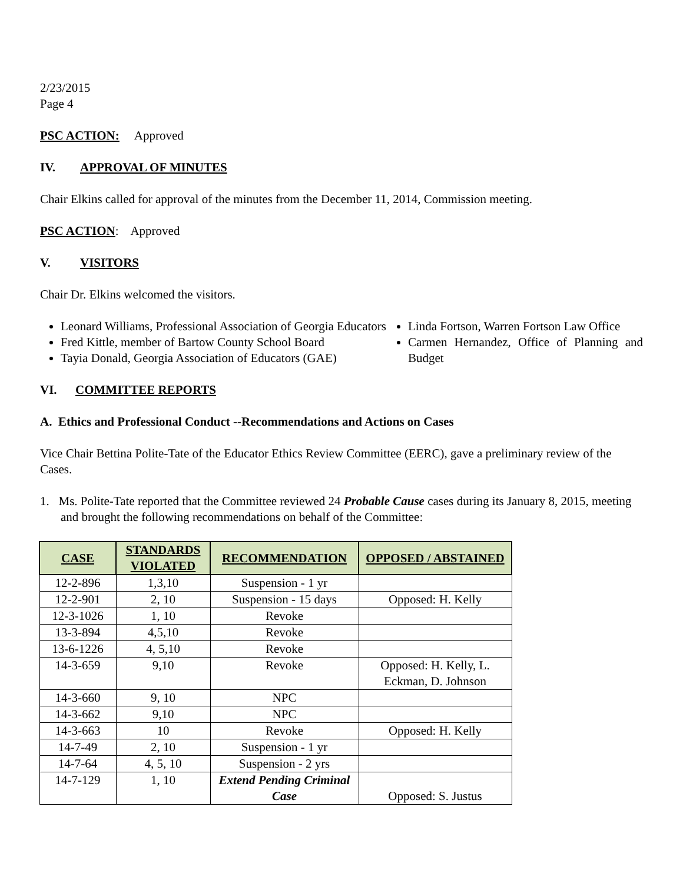2/23/2015
Page 4
PSC ACTION: Approved
IV. APPROVAL OF MINUTES
Chair Elkins called for approval of the minutes from the December 11, 2014, Commission meeting.
PSC ACTION: Approved
V. VISITORS
Chair Dr. Elkins welcomed the visitors.
Leonard Williams, Professional Association of Georgia Educators
Fred Kittle, member of Bartow County School Board
Tayia Donald, Georgia Association of Educators (GAE)
Linda Fortson, Warren Fortson Law Office
Carmen Hernandez, Office of Planning and Budget
VI. COMMITTEE REPORTS
A. Ethics and Professional Conduct --Recommendations and Actions on Cases
Vice Chair Bettina Polite-Tate of the Educator Ethics Review Committee (EERC), gave a preliminary review of the Cases.
1. Ms. Polite-Tate reported that the Committee reviewed 24 Probable Cause cases during its January 8, 2015, meeting and brought the following recommendations on behalf of the Committee:
| CASE | STANDARDS VIOLATED | RECOMMENDATION | OPPOSED / ABSTAINED |
| --- | --- | --- | --- |
| 12-2-896 | 1,3,10 | Suspension - 1 yr | |
| 12-2-901 | 2, 10 | Suspension - 15 days | Opposed: H. Kelly |
| 12-3-1026 | 1, 10 | Revoke | |
| 13-3-894 | 4,5,10 | Revoke | |
| 13-6-1226 | 4, 5,10 | Revoke | |
| 14-3-659 | 9,10 | Revoke | Opposed: H. Kelly, L. Eckman, D. Johnson |
| 14-3-660 | 9, 10 | NPC | |
| 14-3-662 | 9,10 | NPC | |
| 14-3-663 | 10 | Revoke | Opposed: H. Kelly |
| 14-7-49 | 2, 10 | Suspension - 1 yr | |
| 14-7-64 | 4, 5, 10 | Suspension - 2 yrs | |
| 14-7-129 | 1, 10 | Extend Pending Criminal Case | Opposed: S. Justus |